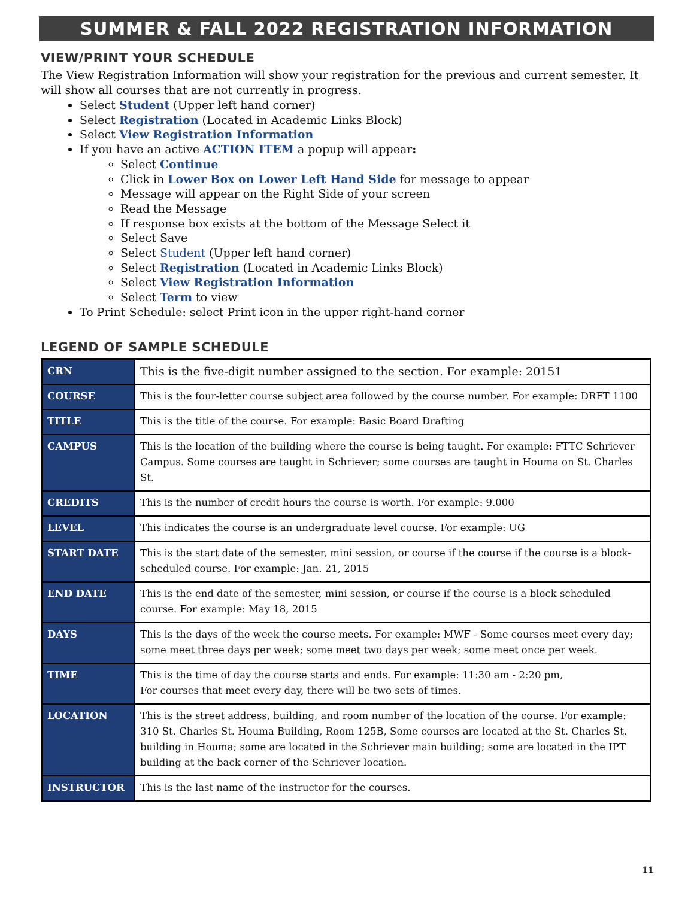SUMMER & FALL 2022 REGISTRATION INFORMATION
VIEW/PRINT YOUR SCHEDULE
The View Registration Information will show your registration for the previous and current semester. It will show all courses that are not currently in progress.
Select Student (Upper left hand corner)
Select Registration (Located in Academic Links Block)
Select View Registration Information
If you have an active ACTION ITEM a popup will appear:
Select Continue
Click in Lower Box on Lower Left Hand Side for message to appear
Message will appear on the Right Side of your screen
Read the Message
If response box exists at the bottom of the Message Select it
Select Save
Select Student (Upper left hand corner)
Select Registration (Located in Academic Links Block)
Select View Registration Information
Select Term to view
To Print Schedule: select Print icon in the upper right-hand corner
LEGEND OF SAMPLE SCHEDULE
| CRN | This is the five-digit number assigned to the section. For example: 20151 |
| COURSE | This is the four-letter course subject area followed by the course number. For example: DRFT 1100 |
| TITLE | This is the title of the course. For example: Basic Board Drafting |
| CAMPUS | This is the location of the building where the course is being taught. For example: FTTC Schriever Campus. Some courses are taught in Schriever; some courses are taught in Houma on St. Charles St. |
| CREDITS | This is the number of credit hours the course is worth. For example: 9.000 |
| LEVEL | This indicates the course is an undergraduate level course. For example: UG |
| START DATE | This is the start date of the semester, mini session, or course if the course if the course is a block-scheduled course. For example: Jan. 21, 2015 |
| END DATE | This is the end date of the semester, mini session, or course if the course is a block scheduled course. For example: May 18, 2015 |
| DAYS | This is the days of the week the course meets. For example: MWF - Some courses meet every day; some meet three days per week; some meet two days per week; some meet once per week. |
| TIME | This is the time of day the course starts and ends. For example: 11:30 am - 2:20 pm, For courses that meet every day, there will be two sets of times. |
| LOCATION | This is the street address, building, and room number of the location of the course. For example: 310 St. Charles St. Houma Building, Room 125B, Some courses are located at the St. Charles St. building in Houma; some are located in the Schriever main building; some are located in the IPT building at the back corner of the Schriever location. |
| INSTRUCTOR | This is the last name of the instructor for the courses. |
11